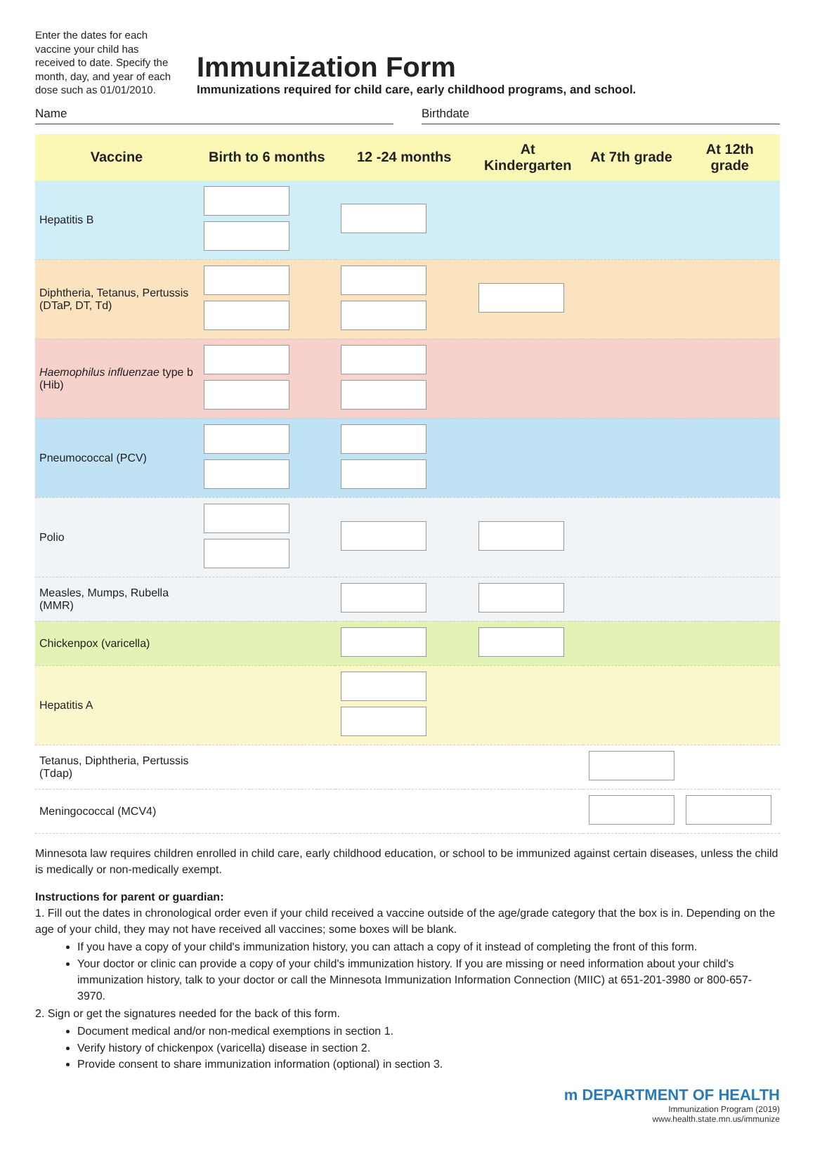Enter the dates for each vaccine your child has received to date. Specify the month, day, and year of each dose such as 01/01/2010.
Immunization Form
Immunizations required for child care, early childhood programs, and school.
Name Birthdate
| Vaccine | Birth to 6 months | 12 -24 months | At Kindergarten | At 7th grade | At 12th grade |
| --- | --- | --- | --- | --- | --- |
| Hepatitis B | | | | | |
| Diphtheria, Tetanus, Pertussis (DTaP, DT, Td) | | | | | |
| Haemophilus influenzae type b (Hib) | | | | | |
| Pneumococcal (PCV) | | | | | |
| Polio | | | | | |
| Measles, Mumps, Rubella (MMR) | | | | | |
| Chickenpox (varicella) | | | | | |
| Hepatitis A | | | | | |
| Tetanus, Diphtheria, Pertussis (Tdap) | | | | | |
| Meningococcal (MCV4) | | | | | |
Minnesota law requires children enrolled in child care, early childhood education, or school to be immunized against certain diseases, unless the child is medically or non-medically exempt.
Instructions for parent or guardian:
1. Fill out the dates in chronological order even if your child received a vaccine outside of the age/grade category that the box is in. Depending on the age of your child, they may not have received all vaccines; some boxes will be blank.
If you have a copy of your child's immunization history, you can attach a copy of it instead of completing the front of this form.
Your doctor or clinic can provide a copy of your child's immunization history. If you are missing or need information about your child's immunization history, talk to your doctor or call the Minnesota Immunization Information Connection (MIIC) at 651-201-3980 or 800-657-3970.
2. Sign or get the signatures needed for the back of this form.
Document medical and/or non-medical exemptions in section 1.
Verify history of chickenpox (varicella) disease in section 2.
Provide consent to share immunization information (optional) in section 3.
m DEPARTMENT OF HEALTH
Immunization Program (2019)
www.health.state.mn.us/immunize